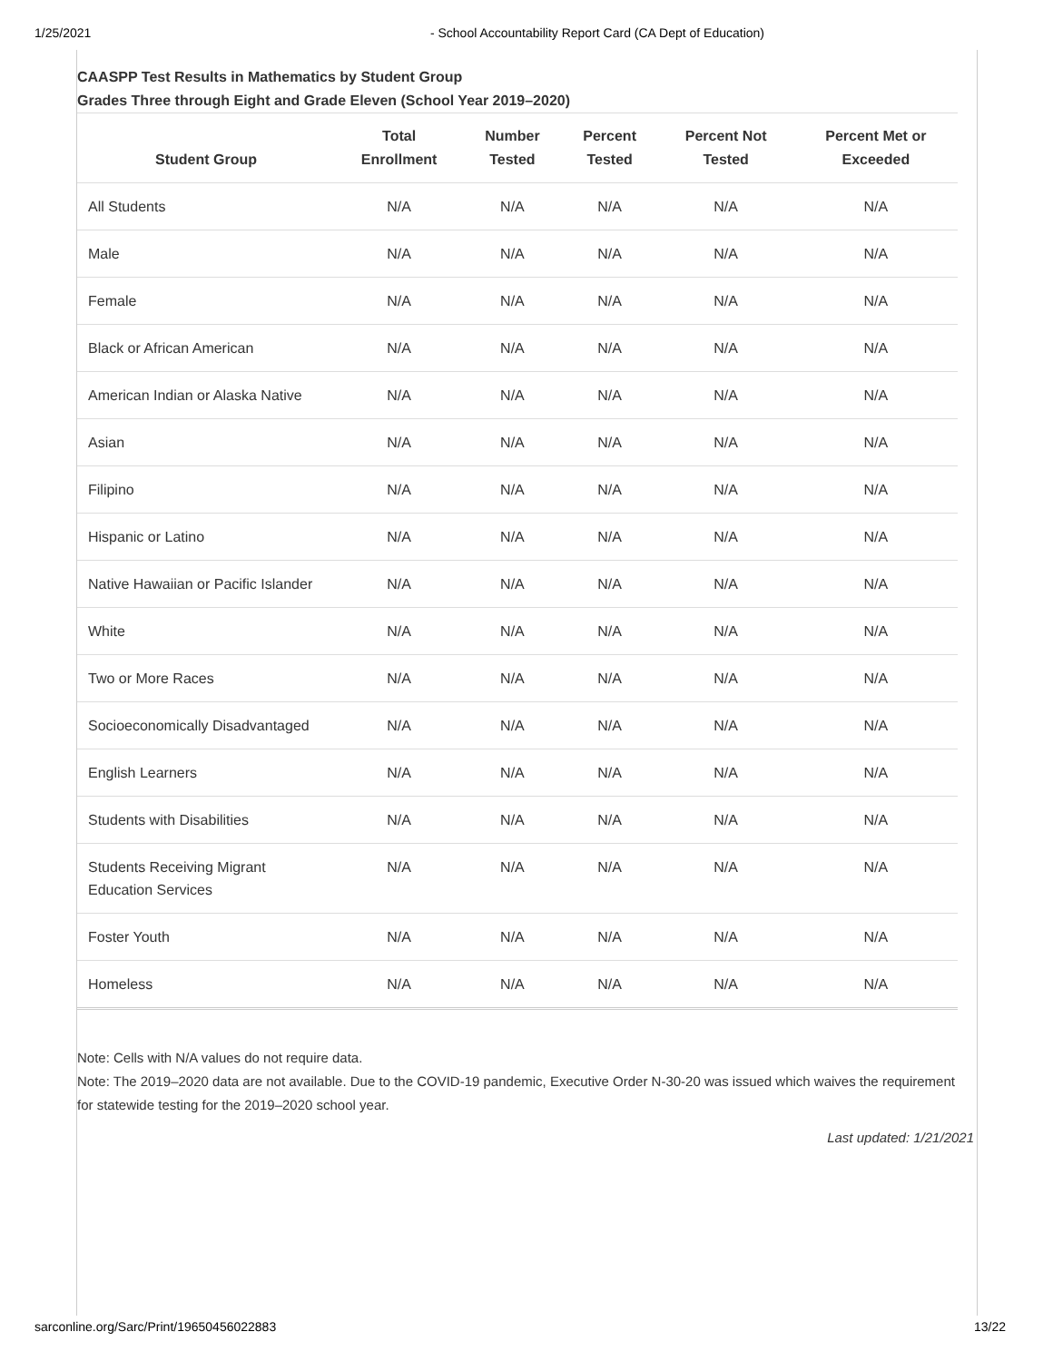1/25/2021 - School Accountability Report Card (CA Dept of Education)
CAASPP Test Results in Mathematics by Student Group
Grades Three through Eight and Grade Eleven (School Year 2019–2020)
| Student Group | Total Enrollment | Number Tested | Percent Tested | Percent Not Tested | Percent Met or Exceeded |
| --- | --- | --- | --- | --- | --- |
| All Students | N/A | N/A | N/A | N/A | N/A |
| Male | N/A | N/A | N/A | N/A | N/A |
| Female | N/A | N/A | N/A | N/A | N/A |
| Black or African American | N/A | N/A | N/A | N/A | N/A |
| American Indian or Alaska Native | N/A | N/A | N/A | N/A | N/A |
| Asian | N/A | N/A | N/A | N/A | N/A |
| Filipino | N/A | N/A | N/A | N/A | N/A |
| Hispanic or Latino | N/A | N/A | N/A | N/A | N/A |
| Native Hawaiian or Pacific Islander | N/A | N/A | N/A | N/A | N/A |
| White | N/A | N/A | N/A | N/A | N/A |
| Two or More Races | N/A | N/A | N/A | N/A | N/A |
| Socioeconomically Disadvantaged | N/A | N/A | N/A | N/A | N/A |
| English Learners | N/A | N/A | N/A | N/A | N/A |
| Students with Disabilities | N/A | N/A | N/A | N/A | N/A |
| Students Receiving Migrant Education Services | N/A | N/A | N/A | N/A | N/A |
| Foster Youth | N/A | N/A | N/A | N/A | N/A |
| Homeless | N/A | N/A | N/A | N/A | N/A |
Note: Cells with N/A values do not require data.
Note: The 2019–2020 data are not available. Due to the COVID-19 pandemic, Executive Order N-30-20 was issued which waives the requirement for statewide testing for the 2019–2020 school year.
Last updated: 1/21/2021
sarconline.org/Sarc/Print/19650456022883 13/22